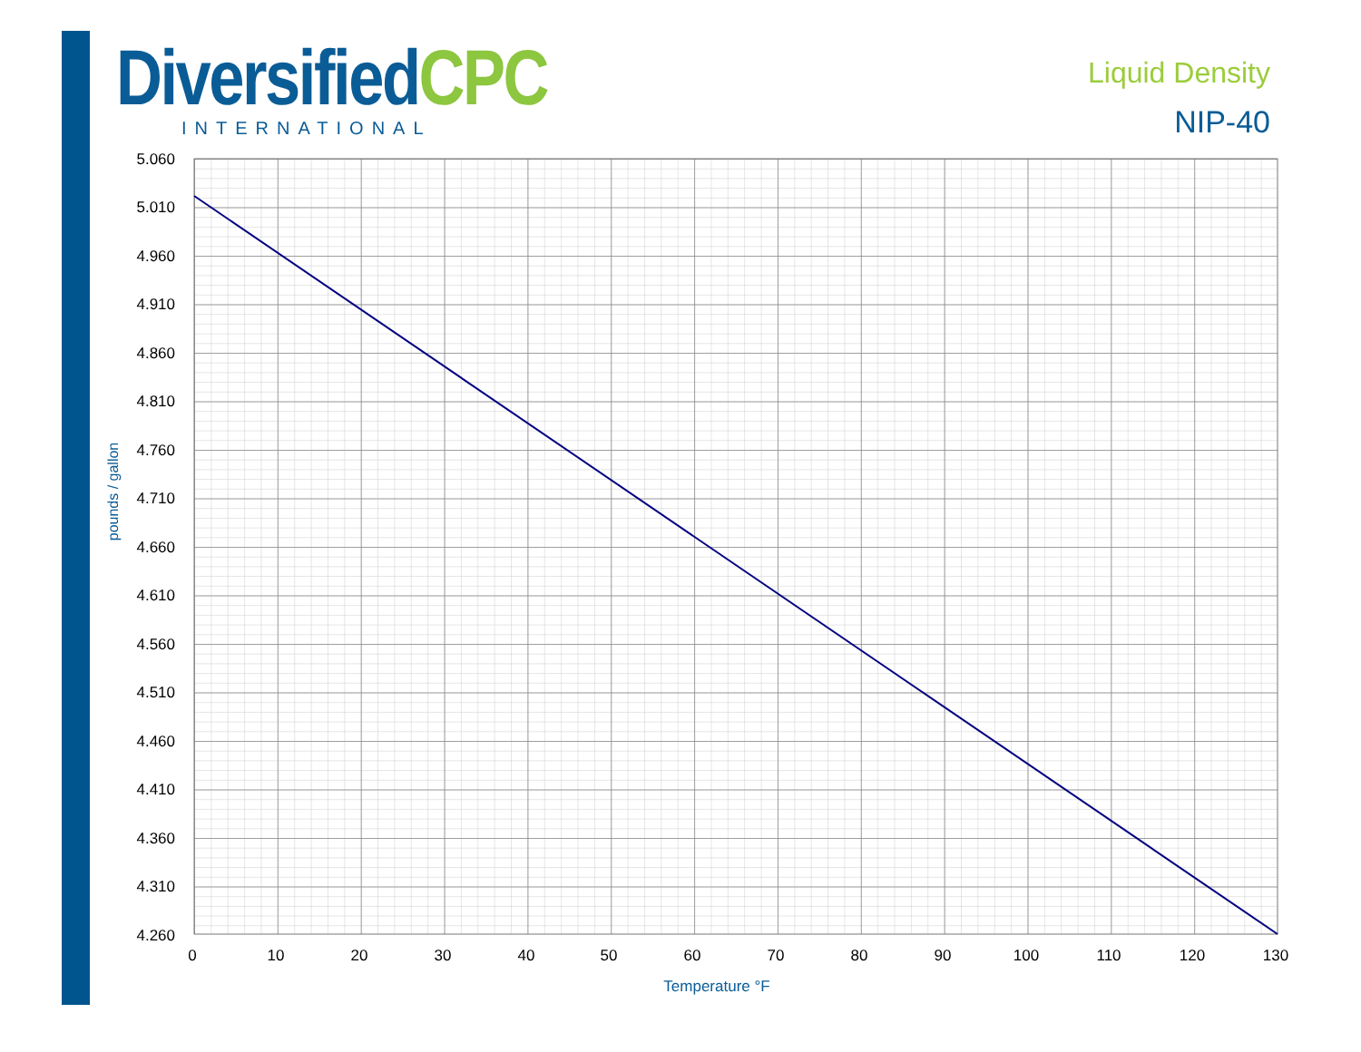DiversifiedCPC
INTERNATIONAL
Liquid Density
NIP-40
5.060
5.010
4.960
4.910
4.860
4.810
4.760
4.710
4.660
4.610
4.560
4.510
4.460
4.410
4.360
4.310
4.260
0
10
20
30
40
50
60
70
80
90
100
110
120
130
Temperature °F
pounds / gallon